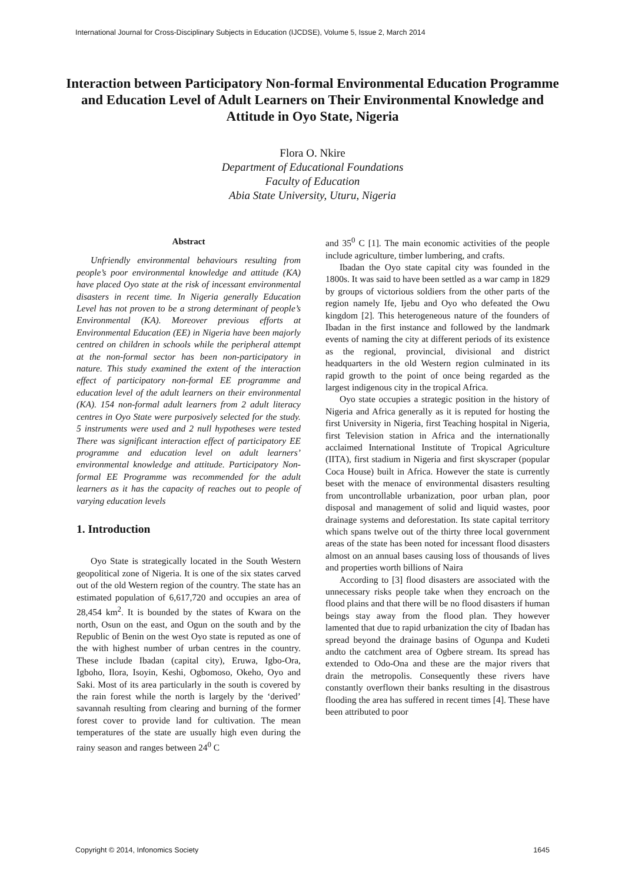International Journal for Cross-Disciplinary Subjects in Education (IJCDSE), Volume 5, Issue 2, March 2014
Interaction between Participatory Non-formal Environmental Education Programme and Education Level of Adult Learners on Their Environmental Knowledge and Attitude in Oyo State, Nigeria
Flora O. Nkire
Department of Educational Foundations
Faculty of Education
Abia State University, Uturu, Nigeria
Abstract
Unfriendly environmental behaviours resulting from people’s poor environmental knowledge and attitude (KA) have placed Oyo state at the risk of incessant environmental disasters in recent time. In Nigeria generally Education Level has not proven to be a strong determinant of people’s Environmental (KA). Moreover previous efforts at Environmental Education (EE) in Nigeria have been majorly centred on children in schools while the peripheral attempt at the non-formal sector has been non-participatory in nature. This study examined the extent of the interaction effect of participatory non-formal EE programme and education level of the adult learners on their environmental (KA). 154 non-formal adult learners from 2 adult literacy centres in Oyo State were purposively selected for the study. 5 instruments were used and 2 null hypotheses were tested There was significant interaction effect of participatory EE programme and education level on adult learners’ environmental knowledge and attitude. Participatory Non-formal EE Programme was recommended for the adult learners as it has the capacity of reaches out to people of varying education levels
1. Introduction
Oyo State is strategically located in the South Western geopolitical zone of Nigeria. It is one of the six states carved out of the old Western region of the country. The state has an estimated population of 6,617,720 and occupies an area of 28,454 km<sup>2</sup>. It is bounded by the states of Kwara on the north, Osun on the east, and Ogun on the south and by the Republic of Benin on the west Oyo state is reputed as one of the with highest number of urban centres in the country. These include Ibadan (capital city), Eruwa, Igbo-Ora, Igboho, Ilora, Isoyin, Keshi, Ogbomoso, Okeho, Oyo and Saki. Most of its area particularly in the south is covered by the rain forest while the north is largely by the ‘derived’ savannah resulting from clearing and burning of the former forest cover to provide land for cultivation. The mean temperatures of the state are usually high even during the rainy season and ranges between 24<sup>0</sup> C
and 35<sup>0</sup> C [1]. The main economic activities of the people include agriculture, timber lumbering, and crafts.
Ibadan the Oyo state capital city was founded in the 1800s. It was said to have been settled as a war camp in 1829 by groups of victorious soldiers from the other parts of the region namely Ife, Ijebu and Oyo who defeated the Owu kingdom [2]. This heterogeneous nature of the founders of Ibadan in the first instance and followed by the landmark events of naming the city at different periods of its existence as the regional, provincial, divisional and district headquarters in the old Western region culminated in its rapid growth to the point of once being regarded as the largest indigenous city in the tropical Africa.
Oyo state occupies a strategic position in the history of Nigeria and Africa generally as it is reputed for hosting the first University in Nigeria, first Teaching hospital in Nigeria, first Television station in Africa and the internationally acclaimed International Institute of Tropical Agriculture (IITA), first stadium in Nigeria and first skyscraper (popular Coca House) built in Africa. However the state is currently beset with the menace of environmental disasters resulting from uncontrollable urbanization, poor urban plan, poor disposal and management of solid and liquid wastes, poor drainage systems and deforestation. Its state capital territory which spans twelve out of the thirty three local government areas of the state has been noted for incessant flood disasters almost on an annual bases causing loss of thousands of lives and properties worth billions of Naira
According to [3] flood disasters are associated with the unnecessary risks people take when they encroach on the flood plains and that there will be no flood disasters if human beings stay away from the flood plan. They however lamented that due to rapid urbanization the city of Ibadan has spread beyond the drainage basins of Ogunpa and Kudeti andto the catchment area of Ogbere stream. Its spread has extended to Odo-Ona and these are the major rivers that drain the metropolis. Consequently these rivers have constantly overflown their banks resulting in the disastrous flooding the area has suffered in recent times [4]. These have been attributed to poor
Copyright © 2014, Infonomics Society 1645